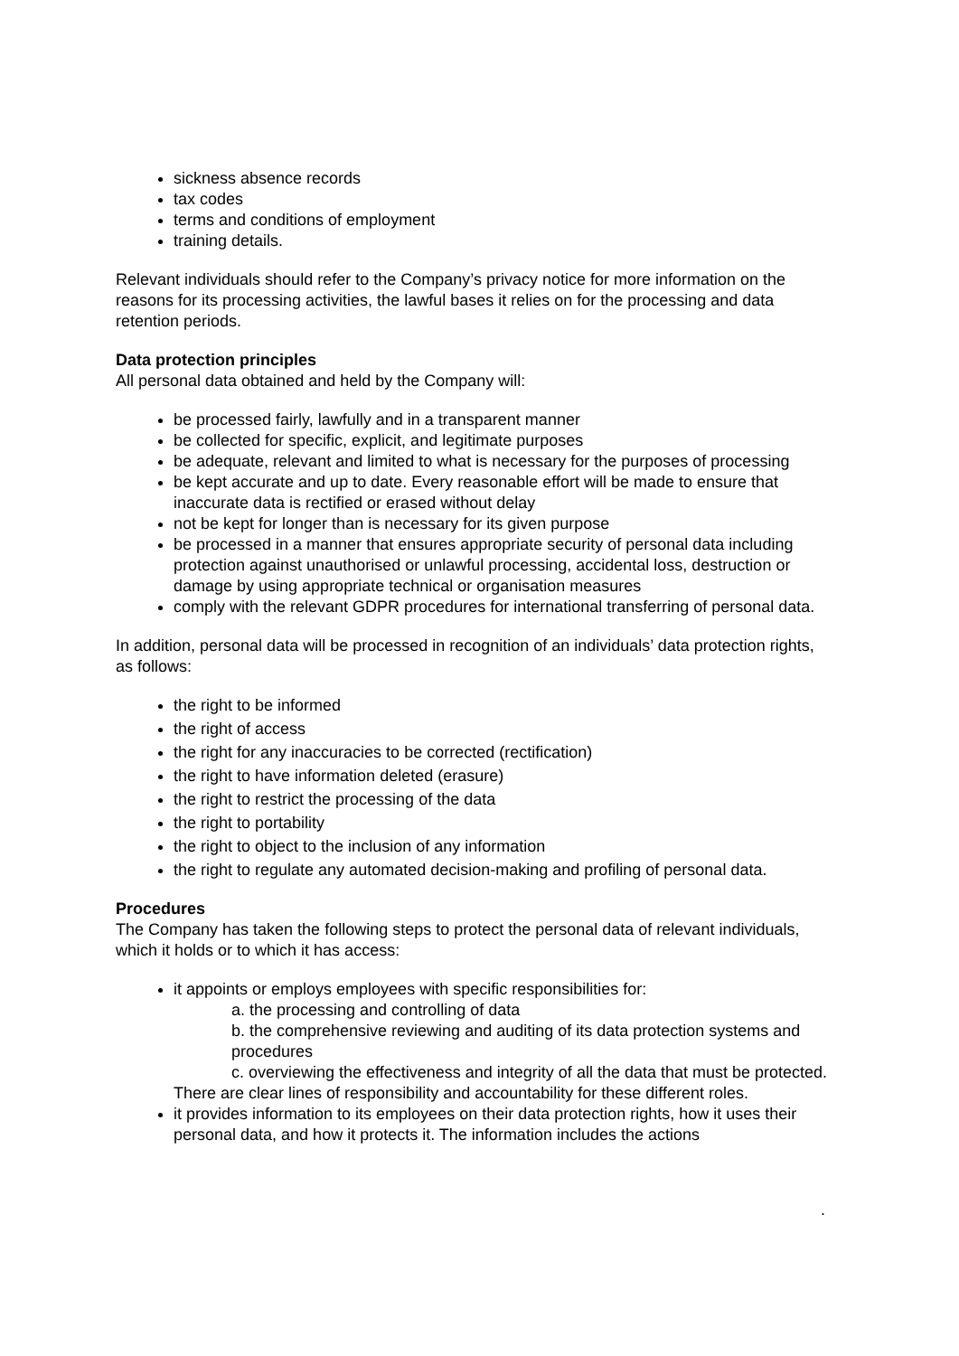sickness absence records
tax codes
terms and conditions of employment
training details.
Relevant individuals should refer to the Company’s privacy notice for more information on the reasons for its processing activities, the lawful bases it relies on for the processing and data retention periods.
Data protection principles
All personal data obtained and held by the Company will:
be processed fairly, lawfully and in a transparent manner
be collected for specific, explicit, and legitimate purposes
be adequate, relevant and limited to what is necessary for the purposes of processing
be kept accurate and up to date. Every reasonable effort will be made to ensure that inaccurate data is rectified or erased without delay
not be kept for longer than is necessary for its given purpose
be processed in a manner that ensures appropriate security of personal data including protection against unauthorised or unlawful processing, accidental loss, destruction or damage by using appropriate technical or organisation measures
comply with the relevant GDPR procedures for international transferring of personal data.
In addition, personal data will be processed in recognition of an individuals’ data protection rights, as follows:
the right to be informed
the right of access
the right for any inaccuracies to be corrected (rectification)
the right to have information deleted (erasure)
the right to restrict the processing of the data
the right to portability
the right to object to the inclusion of any information
the right to regulate any automated decision-making and profiling of personal data.
Procedures
The Company has taken the following steps to protect the personal data of relevant individuals, which it holds or to which it has access:
it appoints or employs employees with specific responsibilities for:
a. the processing and controlling of data
b. the comprehensive reviewing and auditing of its data protection systems and procedures
c. overviewing the effectiveness and integrity of all the data that must be protected.
There are clear lines of responsibility and accountability for these different roles.
it provides information to its employees on their data protection rights, how it uses their personal data, and how it protects it. The information includes the actions
.